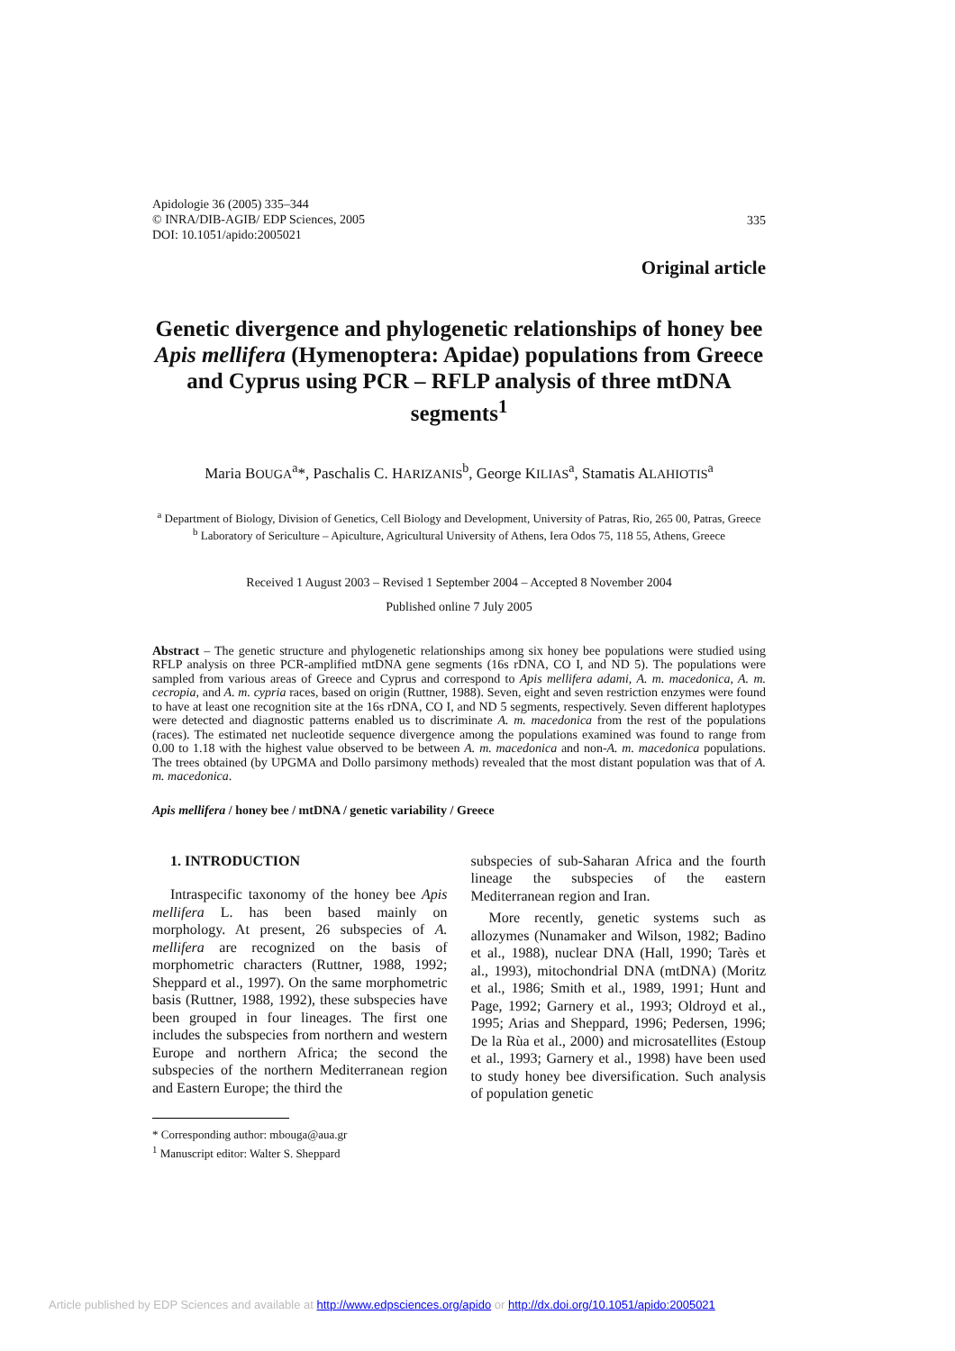Apidologie 36 (2005) 335–344
© INRA/DIB-AGIB/ EDP Sciences, 2005
DOI: 10.1051/apido:2005021
335
Original article
Genetic divergence and phylogenetic relationships of honey bee Apis mellifera (Hymenoptera: Apidae) populations from Greece and Cyprus using PCR – RFLP analysis of three mtDNA segments<sup>1</sup>
Maria BOUGA<sup>a</sup>*, Paschalis C. HARIZANIS<sup>b</sup>, George KILIAS<sup>a</sup>, Stamatis ALAHIOTIS<sup>a</sup>
<sup>a</sup> Department of Biology, Division of Genetics, Cell Biology and Development, University of Patras, Rio, 265 00, Patras, Greece
<sup>b</sup> Laboratory of Sericulture – Apiculture, Agricultural University of Athens, Iera Odos 75, 118 55, Athens, Greece
Received 1 August 2003 – Revised 1 September 2004 – Accepted 8 November 2004
Published online 7 July 2005
Abstract – The genetic structure and phylogenetic relationships among six honey bee populations were studied using RFLP analysis on three PCR-amplified mtDNA gene segments (16s rDNA, CO I, and ND 5). The populations were sampled from various areas of Greece and Cyprus and correspond to Apis mellifera adami, A. m. macedonica, A. m. cecropia, and A. m. cypria races, based on origin (Ruttner, 1988). Seven, eight and seven restriction enzymes were found to have at least one recognition site at the 16s rDNA, CO I, and ND 5 segments, respectively. Seven different haplotypes were detected and diagnostic patterns enabled us to discriminate A. m. macedonica from the rest of the populations (races). The estimated net nucleotide sequence divergence among the populations examined was found to range from 0.00 to 1.18 with the highest value observed to be between A. m. macedonica and non-A. m. macedonica populations. The trees obtained (by UPGMA and Dollo parsimony methods) revealed that the most distant population was that of A. m. macedonica.
Apis mellifera / honey bee / mtDNA / genetic variability / Greece
1. INTRODUCTION
Intraspecific taxonomy of the honey bee Apis mellifera L. has been based mainly on morphology. At present, 26 subspecies of A. mellifera are recognized on the basis of morphometric characters (Ruttner, 1988, 1992; Sheppard et al., 1997). On the same morphometric basis (Ruttner, 1988, 1992), these subspecies have been grouped in four lineages. The first one includes the subspecies from northern and western Europe and northern Africa; the second the subspecies of the northern Mediterranean region and Eastern Europe; the third the
* Corresponding author: mbouga@aua.gr
<sup>1</sup> Manuscript editor: Walter S. Sheppard
subspecies of sub-Saharan Africa and the fourth lineage the subspecies of the eastern Mediterranean region and Iran.
More recently, genetic systems such as allozymes (Nunamaker and Wilson, 1982; Badino et al., 1988), nuclear DNA (Hall, 1990; Tarès et al., 1993), mitochondrial DNA (mtDNA) (Moritz et al., 1986; Smith et al., 1989, 1991; Hunt and Page, 1992; Garnery et al., 1993; Oldroyd et al., 1995; Arias and Sheppard, 1996; Pedersen, 1996; De la Rùa et al., 2000) and microsatellites (Estoup et al., 1993; Garnery et al., 1998) have been used to study honey bee diversification. Such analysis of population genetic
Article published by EDP Sciences and available at http://www.edpsciences.org/apido or http://dx.doi.org/10.1051/apido:2005021